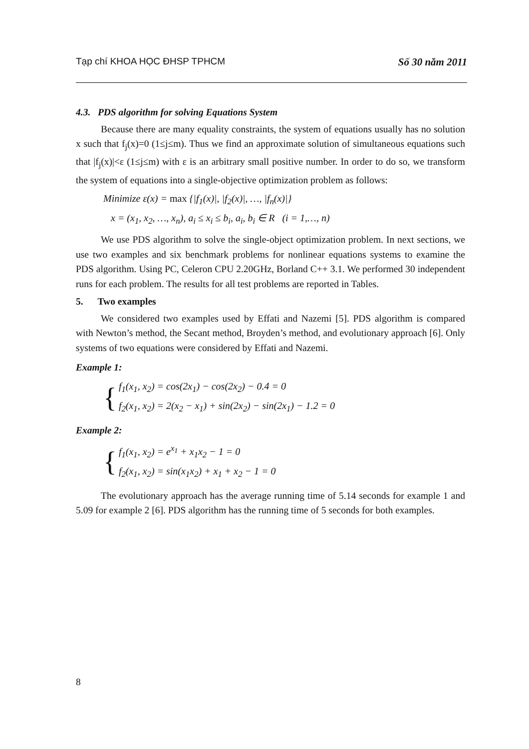Tạp chí KHOA HỌC ĐHSP TPHCM Số 30 năm 2011
4.3. PDS algorithm for solving Equations System
Because there are many equality constraints, the system of equations usually has no solution x such that f<sub>j</sub>(x)=0 (1≤j≤m). Thus we find an approximate solution of simultaneous equations such that |f<sub>j</sub>(x)|<ε (1≤j≤m) with ε is an arbitrary small positive number. In order to do so, we transform the system of equations into a single-objective optimization problem as follows:
Minimize ε(x) = max {|f<sub>1</sub>(x)|, |f<sub>2</sub>(x)|, …, |f<sub>n</sub>(x)|}
x = (x<sub>1</sub>, x<sub>2</sub>, …, x<sub>n</sub>), a<sub>i</sub> ≤ x<sub>i</sub> ≤ b<sub>i</sub>, a<sub>i</sub>, b<sub>i</sub> ∈ R (i = 1,…, n)
We use PDS algorithm to solve the single-object optimization problem. In next sections, we use two examples and six benchmark problems for nonlinear equations systems to examine the PDS algorithm. Using PC, Celeron CPU 2.20GHz, Borland C++ 3.1. We performed 30 independent runs for each problem. The results for all test problems are reported in Tables.
5. Two examples
We considered two examples used by Effati and Nazemi [5]. PDS algorithm is compared with Newton’s method, the Secant method, Broyden’s method, and evolutionary approach [6]. Only systems of two equations were considered by Effati and Nazemi.
Example 1:
{
f<sub>1</sub>(x<sub>1</sub>, x<sub>2</sub>) = cos(2x<sub>1</sub>) − cos(2x<sub>2</sub>) − 0.4 = 0
f<sub>2</sub>(x<sub>1</sub>, x<sub>2</sub>) = 2(x<sub>2</sub> − x<sub>1</sub>) + sin(2x<sub>2</sub>) − sin(2x<sub>1</sub>) − 1.2 = 0
Example 2:
{
f<sub>1</sub>(x<sub>1</sub>, x<sub>2</sub>) = e<sup>x<sub>1</sub></sup> + x<sub>1</sub>x<sub>2</sub> − 1 = 0
f<sub>2</sub>(x<sub>1</sub>, x<sub>2</sub>) = sin(x<sub>1</sub>x<sub>2</sub>) + x<sub>1</sub> + x<sub>2</sub> − 1 = 0
The evolutionary approach has the average running time of 5.14 seconds for example 1 and 5.09 for example 2 [6]. PDS algorithm has the running time of 5 seconds for both examples.
8